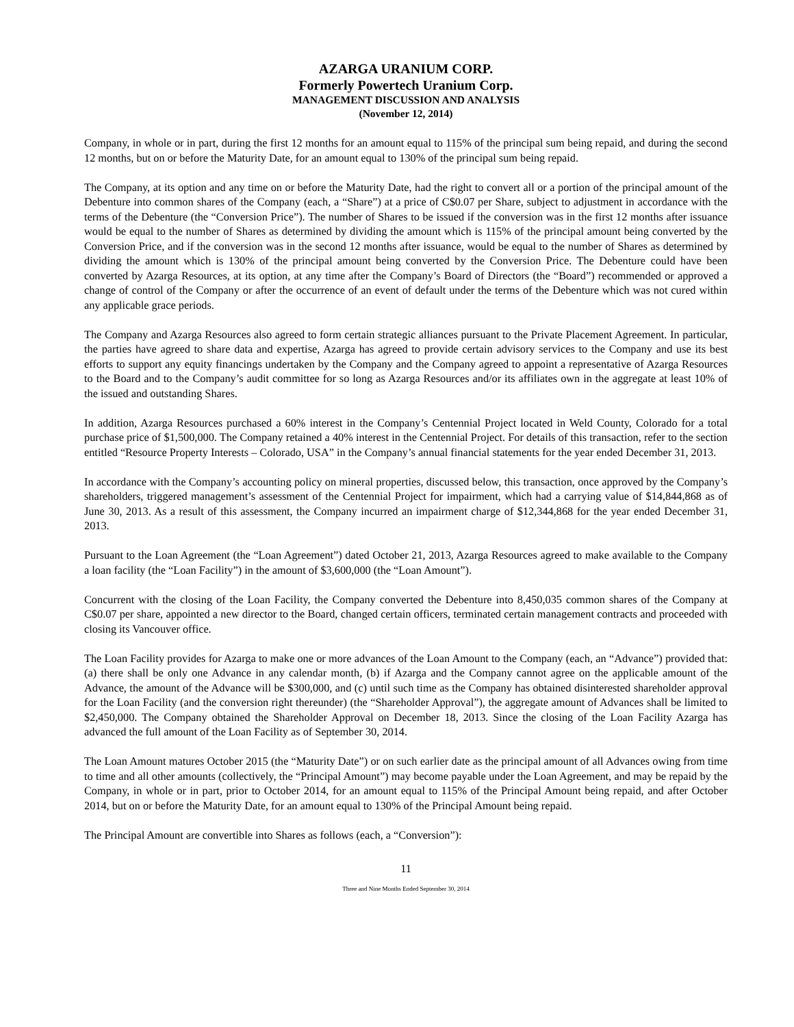AZARGA URANIUM CORP.
Formerly Powertech Uranium Corp.
MANAGEMENT DISCUSSION AND ANALYSIS
(November 12, 2014)
Company, in whole or in part, during the first 12 months for an amount equal to 115% of the principal sum being repaid, and during the second 12 months, but on or before the Maturity Date, for an amount equal to 130% of the principal sum being repaid.
The Company, at its option and any time on or before the Maturity Date, had the right to convert all or a portion of the principal amount of the Debenture into common shares of the Company (each, a “Share”) at a price of C$0.07 per Share, subject to adjustment in accordance with the terms of the Debenture (the “Conversion Price”). The number of Shares to be issued if the conversion was in the first 12 months after issuance would be equal to the number of Shares as determined by dividing the amount which is 115% of the principal amount being converted by the Conversion Price, and if the conversion was in the second 12 months after issuance, would be equal to the number of Shares as determined by dividing the amount which is 130% of the principal amount being converted by the Conversion Price. The Debenture could have been converted by Azarga Resources, at its option, at any time after the Company’s Board of Directors (the “Board”) recommended or approved a change of control of the Company or after the occurrence of an event of default under the terms of the Debenture which was not cured within any applicable grace periods.
The Company and Azarga Resources also agreed to form certain strategic alliances pursuant to the Private Placement Agreement. In particular, the parties have agreed to share data and expertise, Azarga has agreed to provide certain advisory services to the Company and use its best efforts to support any equity financings undertaken by the Company and the Company agreed to appoint a representative of Azarga Resources to the Board and to the Company’s audit committee for so long as Azarga Resources and/or its affiliates own in the aggregate at least 10% of the issued and outstanding Shares.
In addition, Azarga Resources purchased a 60% interest in the Company’s Centennial Project located in Weld County, Colorado for a total purchase price of $1,500,000. The Company retained a 40% interest in the Centennial Project. For details of this transaction, refer to the section entitled “Resource Property Interests – Colorado, USA” in the Company’s annual financial statements for the year ended December 31, 2013.
In accordance with the Company’s accounting policy on mineral properties, discussed below, this transaction, once approved by the Company’s shareholders, triggered management’s assessment of the Centennial Project for impairment, which had a carrying value of $14,844,868 as of June 30, 2013. As a result of this assessment, the Company incurred an impairment charge of $12,344,868 for the year ended December 31, 2013.
Pursuant to the Loan Agreement (the “Loan Agreement”) dated October 21, 2013, Azarga Resources agreed to make available to the Company a loan facility (the “Loan Facility”) in the amount of $3,600,000 (the “Loan Amount”).
Concurrent with the closing of the Loan Facility, the Company converted the Debenture into 8,450,035 common shares of the Company at C$0.07 per share, appointed a new director to the Board, changed certain officers, terminated certain management contracts and proceeded with closing its Vancouver office.
The Loan Facility provides for Azarga to make one or more advances of the Loan Amount to the Company (each, an “Advance”) provided that: (a) there shall be only one Advance in any calendar month, (b) if Azarga and the Company cannot agree on the applicable amount of the Advance, the amount of the Advance will be $300,000, and (c) until such time as the Company has obtained disinterested shareholder approval for the Loan Facility (and the conversion right thereunder) (the “Shareholder Approval”), the aggregate amount of Advances shall be limited to $2,450,000. The Company obtained the Shareholder Approval on December 18, 2013. Since the closing of the Loan Facility Azarga has advanced the full amount of the Loan Facility as of September 30, 2014.
The Loan Amount matures October 2015 (the “Maturity Date”) or on such earlier date as the principal amount of all Advances owing from time to time and all other amounts (collectively, the “Principal Amount”) may become payable under the Loan Agreement, and may be repaid by the Company, in whole or in part, prior to October 2014, for an amount equal to 115% of the Principal Amount being repaid, and after October 2014, but on or before the Maturity Date, for an amount equal to 130% of the Principal Amount being repaid.
The Principal Amount are convertible into Shares as follows (each, a “Conversion”):
11
Three and Nine Months Ended September 30, 2014